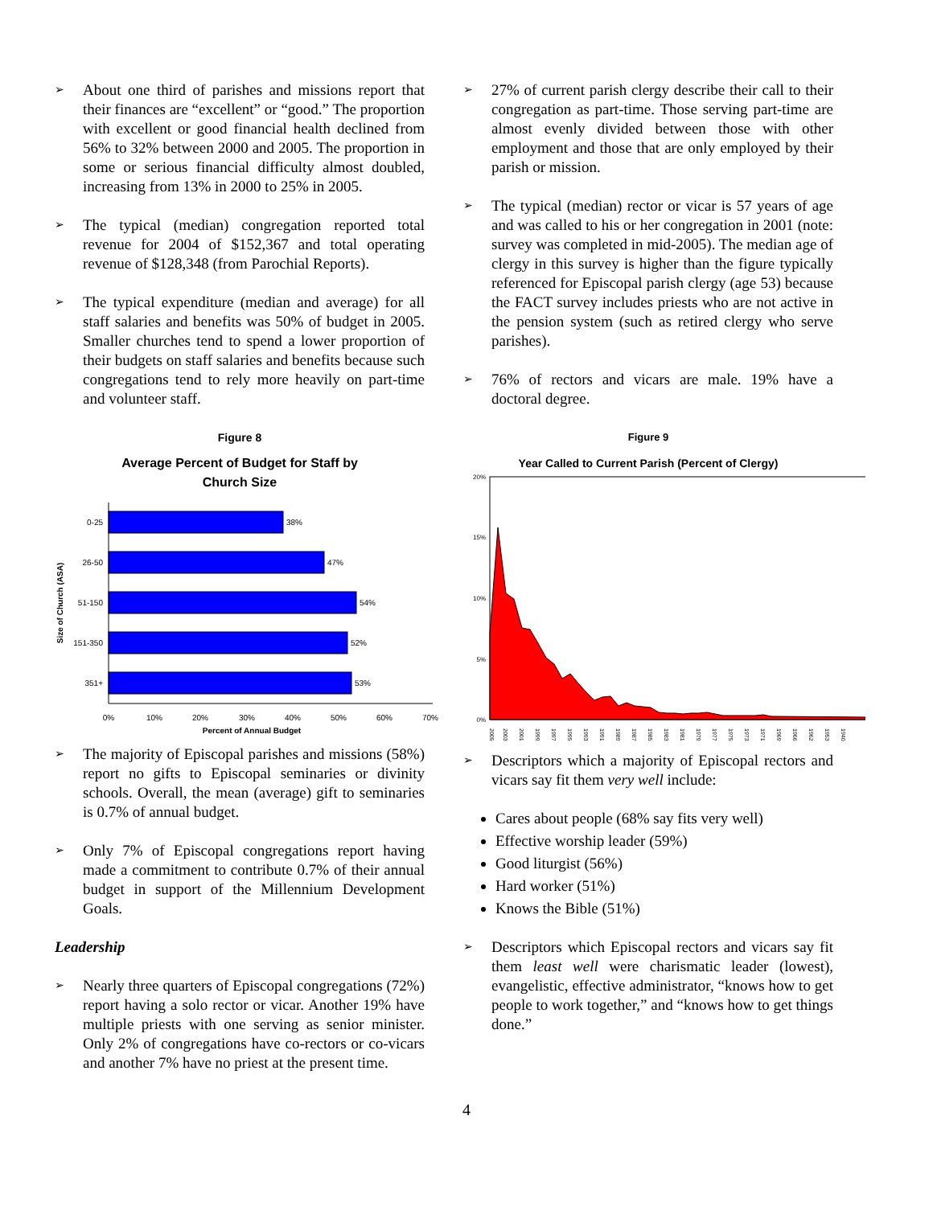➢
About one third of parishes and missions report that their finances are “excellent” or “good.” The proportion with excellent or good financial health declined from 56% to 32% between 2000 and 2005. The proportion in some or serious financial difficulty almost doubled, increasing from 13% in 2000 to 25% in 2005.
➢
The typical (median) congregation reported total revenue for 2004 of $152,367 and total operating revenue of $128,348 (from Parochial Reports).
➢
The typical expenditure (median and average) for all staff salaries and benefits was 50% of budget in 2005. Smaller churches tend to spend a lower proportion of their budgets on staff salaries and benefits because such congregations tend to rely more heavily on part-time and volunteer staff.
Figure 8
Average Percent of Budget for Staff by
Church Size
Size of Church (ASA)
0-25
38%
26-50
47%
51-150
54%
151-350
52%
351+
53%
0%
10%
20%
30%
40%
50%
60%
70%
Percent of Annual Budget
➢
The majority of Episcopal parishes and missions (58%) report no gifts to Episcopal seminaries or divinity schools. Overall, the mean (average) gift to seminaries is 0.7% of annual budget.
➢
Only 7% of Episcopal congregations report having made a commitment to contribute 0.7% of their annual budget in support of the Millennium Development Goals.
Leadership
➢
Nearly three quarters of Episcopal congregations (72%) report having a solo rector or vicar. Another 19% have multiple priests with one serving as senior minister. Only 2% of congregations have co-rectors or co-vicars and another 7% have no priest at the present time.
➢
27% of current parish clergy describe their call to their congregation as part-time. Those serving part-time are almost evenly divided between those with other employment and those that are only employed by their parish or mission.
➢
The typical (median) rector or vicar is 57 years of age and was called to his or her congregation in 2001 (note: survey was completed in mid-2005). The median age of clergy in this survey is higher than the figure typically referenced for Episcopal parish clergy (age 53) because the FACT survey includes priests who are not active in the pension system (such as retired clergy who serve parishes).
➢
76% of rectors and vicars are male. 19% have a doctoral degree.
Figure 9
Year Called to Current Parish (Percent of Clergy)
20%
15%
10%
5%
0%
2005
2003
2001
1999
1997
1995
1993
1991
1989
1987
1985
1983
1981
1979
1977
1975
1973
1971
1969
1966
1962
1953
1940
➢
Descriptors which a majority of Episcopal rectors and vicars say fit them very well include:
Cares about people (68% say fits very well)
Effective worship leader (59%)
Good liturgist (56%)
Hard worker (51%)
Knows the Bible (51%)
➢
Descriptors which Episcopal rectors and vicars say fit them least well were charismatic leader (lowest), evangelistic, effective administrator, “knows how to get people to work together,” and “knows how to get things done.”
4